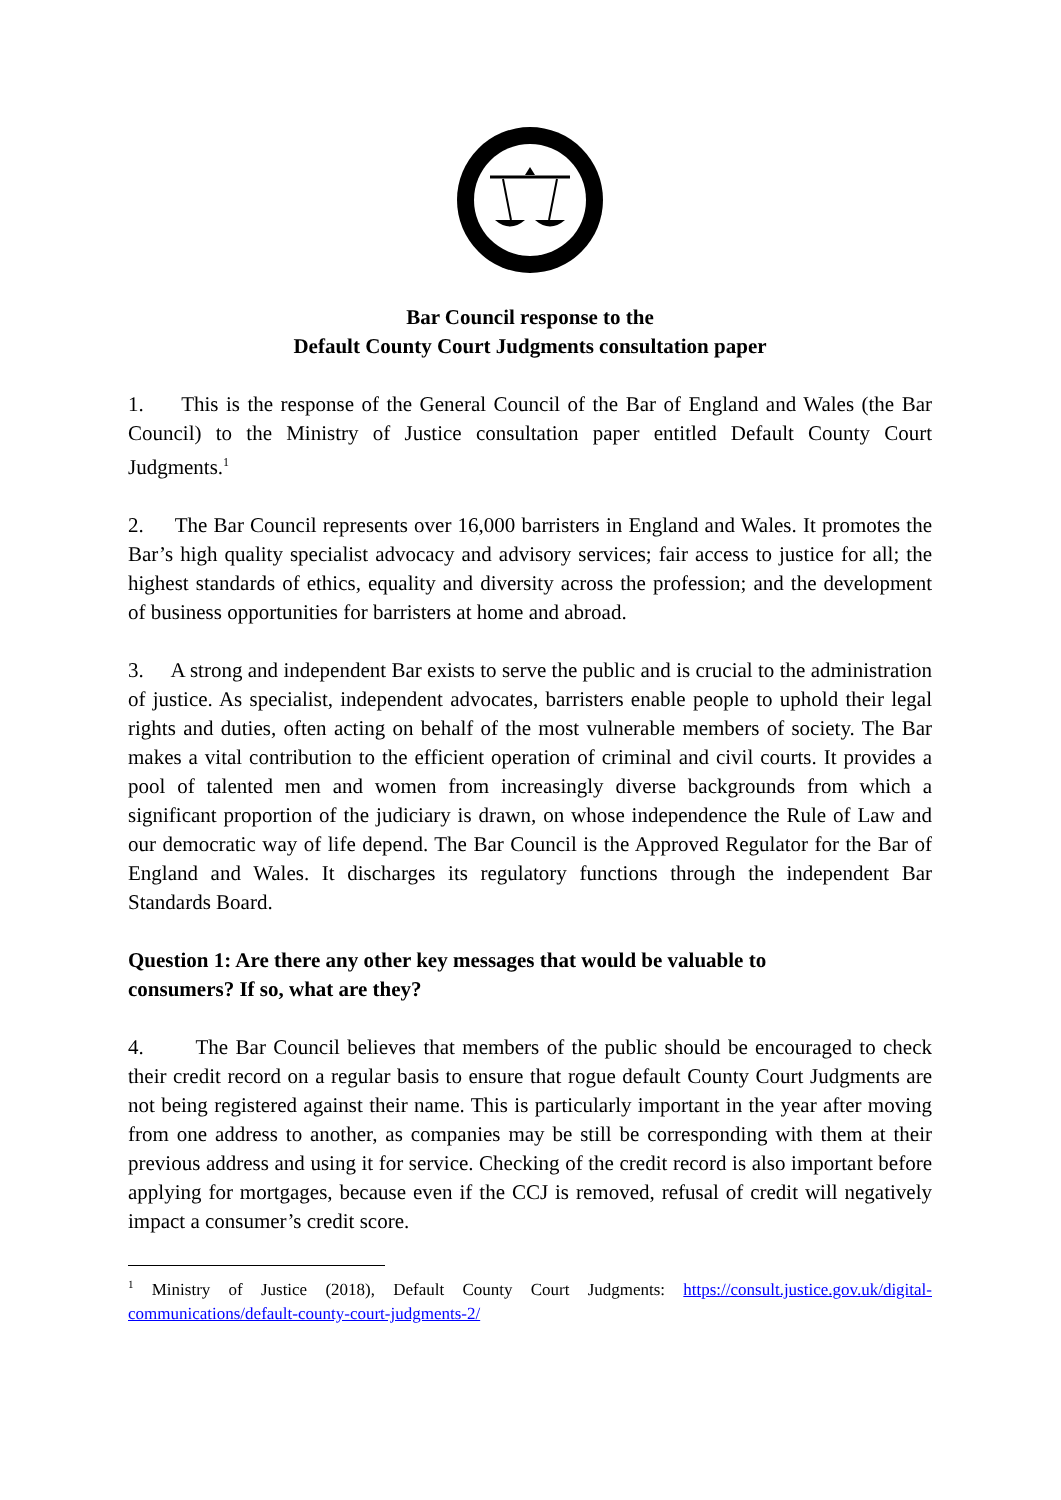Bar Council response to the
Default County Court Judgments consultation paper
1. This is the response of the General Council of the Bar of England and Wales (the Bar Council) to the Ministry of Justice consultation paper entitled Default County Court Judgments.<sup>1</sup>
2. The Bar Council represents over 16,000 barristers in England and Wales. It promotes the Bar’s high quality specialist advocacy and advisory services; fair access to justice for all; the highest standards of ethics, equality and diversity across the profession; and the development of business opportunities for barristers at home and abroad.
3. A strong and independent Bar exists to serve the public and is crucial to the administration of justice. As specialist, independent advocates, barristers enable people to uphold their legal rights and duties, often acting on behalf of the most vulnerable members of society. The Bar makes a vital contribution to the efficient operation of criminal and civil courts. It provides a pool of talented men and women from increasingly diverse backgrounds from which a significant proportion of the judiciary is drawn, on whose independence the Rule of Law and our democratic way of life depend. The Bar Council is the Approved Regulator for the Bar of England and Wales. It discharges its regulatory functions through the independent Bar Standards Board.
Question 1: Are there any other key messages that would be valuable to
consumers? If so, what are they?
4. The Bar Council believes that members of the public should be encouraged to check their credit record on a regular basis to ensure that rogue default County Court Judgments are not being registered against their name. This is particularly important in the year after moving from one address to another, as companies may be still be corresponding with them at their previous address and using it for service. Checking of the credit record is also important before applying for mortgages, because even if the CCJ is removed, refusal of credit will negatively impact a consumer’s credit score.
<sup>1</sup> Ministry of Justice (2018), Default County Court Judgments: https://consult.justice.gov.uk/digital-communications/default-county-court-judgments-2/